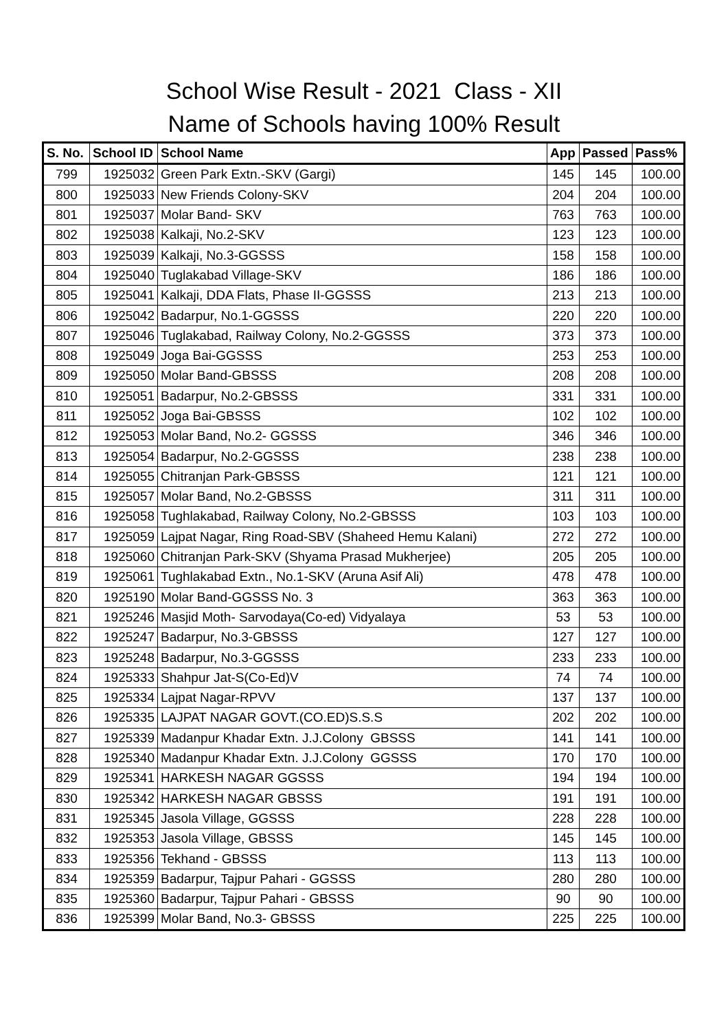School Wise Result - 2021 Class - XII
Name of Schools having 100% Result
| S. No. | School ID | School Name | App | Passed | Pass% |
| --- | --- | --- | --- | --- | --- |
| 799 | 1925032 | Green Park Extn.-SKV (Gargi) | 145 | 145 | 100.00 |
| 800 | 1925033 | New Friends Colony-SKV | 204 | 204 | 100.00 |
| 801 | 1925037 | Molar Band- SKV | 763 | 763 | 100.00 |
| 802 | 1925038 | Kalkaji, No.2-SKV | 123 | 123 | 100.00 |
| 803 | 1925039 | Kalkaji, No.3-GGSSS | 158 | 158 | 100.00 |
| 804 | 1925040 | Tuglakabad Village-SKV | 186 | 186 | 100.00 |
| 805 | 1925041 | Kalkaji, DDA Flats, Phase II-GGSSS | 213 | 213 | 100.00 |
| 806 | 1925042 | Badarpur, No.1-GGSSS | 220 | 220 | 100.00 |
| 807 | 1925046 | Tuglakabad, Railway Colony, No.2-GGSSS | 373 | 373 | 100.00 |
| 808 | 1925049 | Joga Bai-GGSSS | 253 | 253 | 100.00 |
| 809 | 1925050 | Molar Band-GBSSS | 208 | 208 | 100.00 |
| 810 | 1925051 | Badarpur, No.2-GBSSS | 331 | 331 | 100.00 |
| 811 | 1925052 | Joga Bai-GBSSS | 102 | 102 | 100.00 |
| 812 | 1925053 | Molar Band, No.2- GGSSS | 346 | 346 | 100.00 |
| 813 | 1925054 | Badarpur, No.2-GGSSS | 238 | 238 | 100.00 |
| 814 | 1925055 | Chitranjan Park-GBSSS | 121 | 121 | 100.00 |
| 815 | 1925057 | Molar Band, No.2-GBSSS | 311 | 311 | 100.00 |
| 816 | 1925058 | Tughlakabad, Railway Colony, No.2-GBSSS | 103 | 103 | 100.00 |
| 817 | 1925059 | Lajpat Nagar, Ring Road-SBV (Shaheed Hemu Kalani) | 272 | 272 | 100.00 |
| 818 | 1925060 | Chitranjan Park-SKV (Shyama Prasad Mukherjee) | 205 | 205 | 100.00 |
| 819 | 1925061 | Tughlakabad Extn., No.1-SKV (Aruna Asif Ali) | 478 | 478 | 100.00 |
| 820 | 1925190 | Molar Band-GGSSS No. 3 | 363 | 363 | 100.00 |
| 821 | 1925246 | Masjid Moth- Sarvodaya(Co-ed) Vidyalaya | 53 | 53 | 100.00 |
| 822 | 1925247 | Badarpur, No.3-GBSSS | 127 | 127 | 100.00 |
| 823 | 1925248 | Badarpur, No.3-GGSSS | 233 | 233 | 100.00 |
| 824 | 1925333 | Shahpur Jat-S(Co-Ed)V | 74 | 74 | 100.00 |
| 825 | 1925334 | Lajpat Nagar-RPVV | 137 | 137 | 100.00 |
| 826 | 1925335 | LAJPAT NAGAR GOVT.(CO.ED)S.S.S | 202 | 202 | 100.00 |
| 827 | 1925339 | Madanpur Khadar Extn. J.J.Colony GBSSS | 141 | 141 | 100.00 |
| 828 | 1925340 | Madanpur Khadar Extn. J.J.Colony GGSSS | 170 | 170 | 100.00 |
| 829 | 1925341 | HARKESH NAGAR GGSSS | 194 | 194 | 100.00 |
| 830 | 1925342 | HARKESH NAGAR GBSSS | 191 | 191 | 100.00 |
| 831 | 1925345 | Jasola Village, GGSSS | 228 | 228 | 100.00 |
| 832 | 1925353 | Jasola Village, GBSSS | 145 | 145 | 100.00 |
| 833 | 1925356 | Tekhand - GBSSS | 113 | 113 | 100.00 |
| 834 | 1925359 | Badarpur, Tajpur Pahari - GGSSS | 280 | 280 | 100.00 |
| 835 | 1925360 | Badarpur, Tajpur Pahari - GBSSS | 90 | 90 | 100.00 |
| 836 | 1925399 | Molar Band, No.3- GBSSS | 225 | 225 | 100.00 |